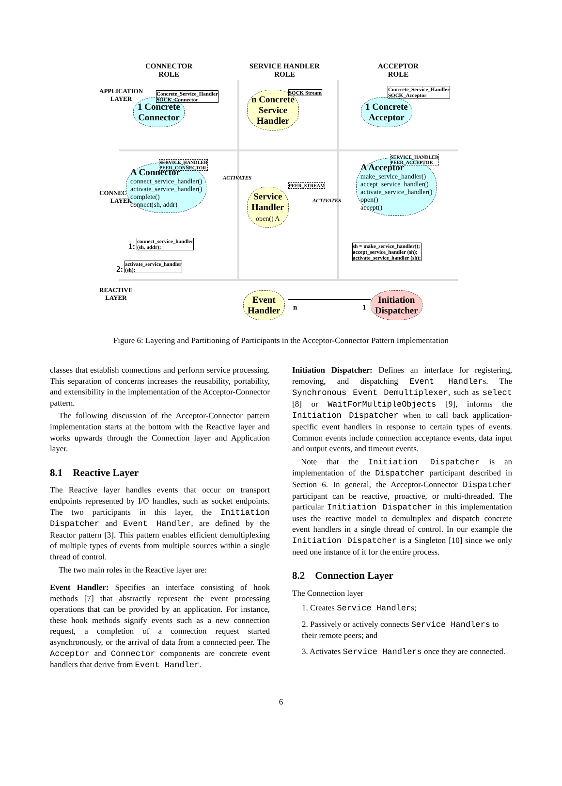CONNECTOR
ROLE
SERVICE HANDLER
ROLE
ACCEPTOR
ROLE
APPLICATION
LAYER
CONNECTION
LAYER
REACTIVE
LAYER
1 Concrete
Connector
Concrete_Service_Handler
SOCK_Connector
n Concrete
Service
Handler
SOCK Stream
1 Concrete
Acceptor
Concrete_Service_Handler
SOCK_Acceptor
A Connector
connect_service_handler()
activate_service_handler()
complete()
connect(sh, addr)
SERVICE_HANDLER
PEER_CONNECTOR
ACTIVATES
Service
Handler
open() A
PEER_STREAM
ACTIVATES
A Acceptor
make_service_handler()
accept_service_handler()
activate_service_handler()
open()
accept()
SERVICE_HANDLER
PEER_ACCEPTOR
1: connect_service_handler
(sh, addr);
2: activate_service_handler
(sh);
sh = make_service_handler();
accept_service_handler (sh);
activate_service_handler (sh);
Event
Handler
n 1
Initiation
Dispatcher
Figure 6: Layering and Partitioning of Participants in the Acceptor-Connector Pattern Implementation
classes that establish connections and perform service processing. This separation of concerns increases the reusability, portability, and extensibility in the implementation of the Acceptor-Connector pattern.
The following discussion of the Acceptor-Connector pattern implementation starts at the bottom with the Reactive layer and works upwards through the Connection layer and Application layer.
8.1 Reactive Layer
The Reactive layer handles events that occur on transport endpoints represented by I/O handles, such as socket endpoints. The two participants in this layer, the Initiation Dispatcher and Event Handler, are defined by the Reactor pattern [3]. This pattern enables efficient demultiplexing of multiple types of events from multiple sources within a single thread of control.
The two main roles in the Reactive layer are:
Event Handler: Specifies an interface consisting of hook methods [7] that abstractly represent the event processing operations that can be provided by an application. For instance, these hook methods signify events such as a new connection request, a completion of a connection request started asynchronously, or the arrival of data from a connected peer. The Acceptor and Connector components are concrete event handlers that derive from Event Handler.
Initiation Dispatcher: Defines an interface for registering, removing, and dispatching Event Handlers. The Synchronous Event Demultiplexer, such as select [8] or WaitForMultipleObjects [9], informs the Initiation Dispatcher when to call back application-specific event handlers in response to certain types of events. Common events include connection acceptance events, data input and output events, and timeout events.
Note that the Initiation Dispatcher is an implementation of the Dispatcher participant described in Section 6. In general, the Acceptor-Connector Dispatcher participant can be reactive, proactive, or multi-threaded. The particular Initiation Dispatcher in this implementation uses the reactive model to demultiplex and dispatch concrete event handlers in a single thread of control. In our example the Initiation Dispatcher is a Singleton [10] since we only need one instance of it for the entire process.
8.2 Connection Layer
The Connection layer
1. Creates Service Handlers;
2. Passively or actively connects Service Handlers to their remote peers; and
3. Activates Service Handlers once they are connected.
6